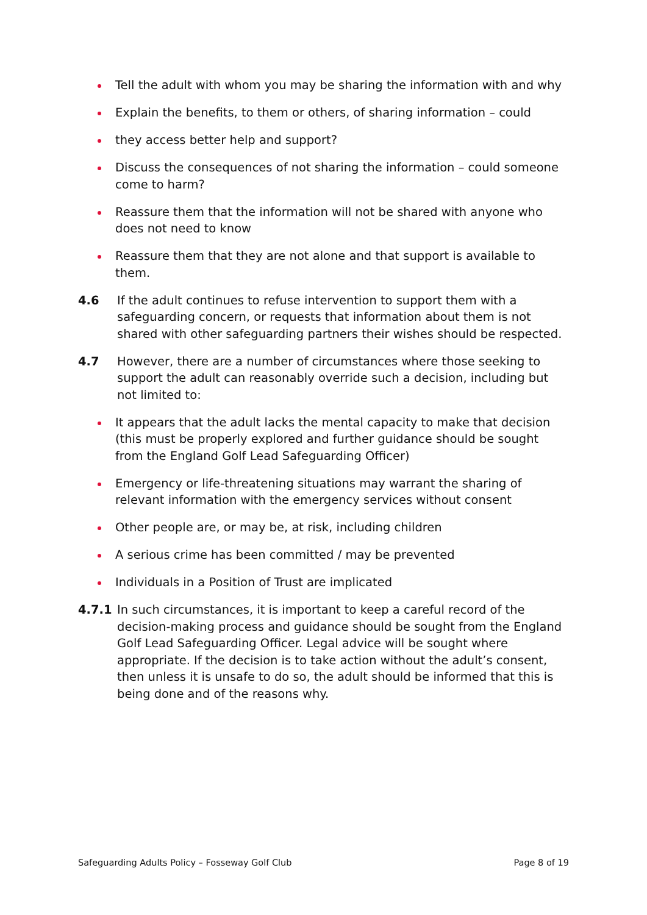Tell the adult with whom you may be sharing the information with and why
Explain the benefits, to them or others, of sharing information – could
they access better help and support?
Discuss the consequences of not sharing the information – could someone come to harm?
Reassure them that the information will not be shared with anyone who does not need to know
Reassure them that they are not alone and that support is available to them.
4.6 If the adult continues to refuse intervention to support them with a safeguarding concern, or requests that information about them is not shared with other safeguarding partners their wishes should be respected.
4.7 However, there are a number of circumstances where those seeking to support the adult can reasonably override such a decision, including but not limited to:
It appears that the adult lacks the mental capacity to make that decision (this must be properly explored and further guidance should be sought from the England Golf Lead Safeguarding Officer)
Emergency or life-threatening situations may warrant the sharing of relevant information with the emergency services without consent
Other people are, or may be, at risk, including children
A serious crime has been committed / may be prevented
Individuals in a Position of Trust are implicated
4.7.1 In such circumstances, it is important to keep a careful record of the decision-making process and guidance should be sought from the England Golf Lead Safeguarding Officer. Legal advice will be sought where appropriate. If the decision is to take action without the adult’s consent, then unless it is unsafe to do so, the adult should be informed that this is being done and of the reasons why.
Safeguarding Adults Policy – Fosseway Golf Club Page 8 of 19